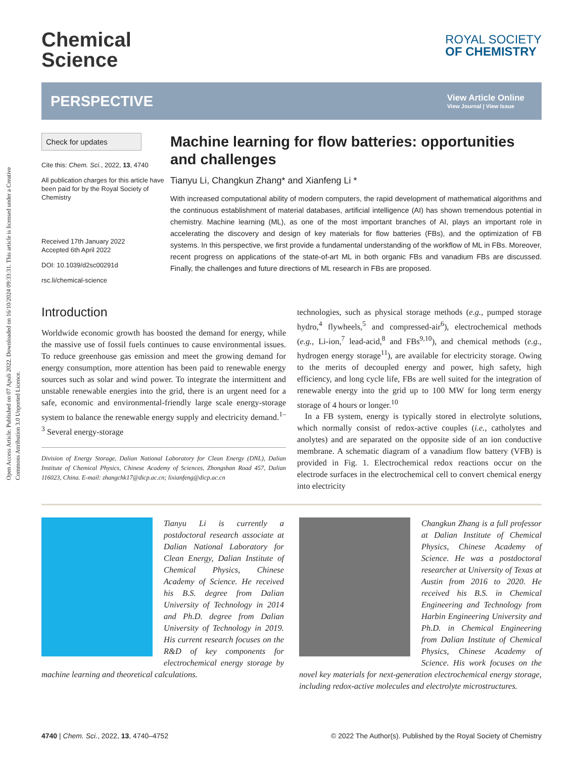Open Access Article. Published on 07 Apuli 2022. Downloaded on 16/10/2024 09:33:31. This article is licensed under a Creative Commons Attribution 3.0 Unported Licence.
Chemical
Science
ROYAL SOCIETY
OF CHEMISTRY
PERSPECTIVE View Article Online
View Journal | View Issue
Check for updates
Cite this: Chem. Sci., 2022, 13, 4740
All publication charges for this article have been paid for by the Royal Society of Chemistry
Received 17th January 2022
Accepted 6th April 2022
DOI: 10.1039/d2sc00291d
rsc.li/chemical-science
Machine learning for flow batteries: opportunities and challenges
Tianyu Li, Changkun Zhang* and Xianfeng Li *
With increased computational ability of modern computers, the rapid development of mathematical algorithms and the continuous establishment of material databases, artificial intelligence (AI) has shown tremendous potential in chemistry. Machine learning (ML), as one of the most important branches of AI, plays an important role in accelerating the discovery and design of key materials for flow batteries (FBs), and the optimization of FB systems. In this perspective, we first provide a fundamental understanding of the workflow of ML in FBs. Moreover, recent progress on applications of the state-of-art ML in both organic FBs and vanadium FBs are discussed. Finally, the challenges and future directions of ML research in FBs are proposed.
Introduction
Worldwide economic growth has boosted the demand for energy, while the massive use of fossil fuels continues to cause environmental issues. To reduce greenhouse gas emission and meet the growing demand for energy consumption, more attention has been paid to renewable energy sources such as solar and wind power. To integrate the intermittent and unstable renewable energies into the grid, there is an urgent need for a safe, economic and environmental-friendly large scale energy-storage system to balance the renewable energy supply and electricity demand.<sup>1–3</sup> Several energy-storage
Division of Energy Storage, Dalian National Laboratory for Clean Energy (DNL), Dalian Institute of Chemical Physics, Chinese Academy of Sciences, Zhongshan Road 457, Dalian 116023, China. E-mail: zhangchk17@dicp.ac.cn; lixianfeng@dicp.ac.cn
technologies, such as physical storage methods (e.g., pumped storage hydro,<sup>4</sup> flywheels,<sup>5</sup> and compressed-air<sup>6</sup>), electrochemical methods (e.g., Li-ion,<sup>7</sup> lead-acid,<sup>8</sup> and FBs<sup>9,10</sup>), and chemical methods (e.g., hydrogen energy storage<sup>11</sup>), are available for electricity storage. Owing to the merits of decoupled energy and power, high safety, high efficiency, and long cycle life, FBs are well suited for the integration of renewable energy into the grid up to 100 MW for long term energy storage of 4 hours or longer.<sup>10</sup>
In a FB system, energy is typically stored in electrolyte solutions, which normally consist of redox-active couples (i.e., catholytes and anolytes) and are separated on the opposite side of an ion conductive membrane. A schematic diagram of a vanadium flow battery (VFB) is provided in Fig. 1. Electrochemical redox reactions occur on the electrode surfaces in the electrochemical cell to convert chemical energy into electricity
Tianyu Li is currently a postdoctoral research associate at Dalian National Laboratory for Clean Energy, Dalian Institute of Chemical Physics, Chinese Academy of Science. He received his B.S. degree from Dalian University of Technology in 2014 and Ph.D. degree from Dalian University of Technology in 2019. His current research focuses on the R&D of key components for electrochemical energy storage by machine learning and theoretical calculations.
Changkun Zhang is a full professor at Dalian Institute of Chemical Physics, Chinese Academy of Science. He was a postdoctoral researcher at University of Texas at Austin from 2016 to 2020. He received his B.S. in Chemical Engineering and Technology from Harbin Engineering University and Ph.D. in Chemical Engineering from Dalian Institute of Chemical Physics, Chinese Academy of Science. His work focuses on the novel key materials for next-generation electrochemical energy storage, including redox-active molecules and electrolyte microstructures.
4740 | Chem. Sci., 2022, 13, 4740–4752 © 2022 The Author(s). Published by the Royal Society of Chemistry